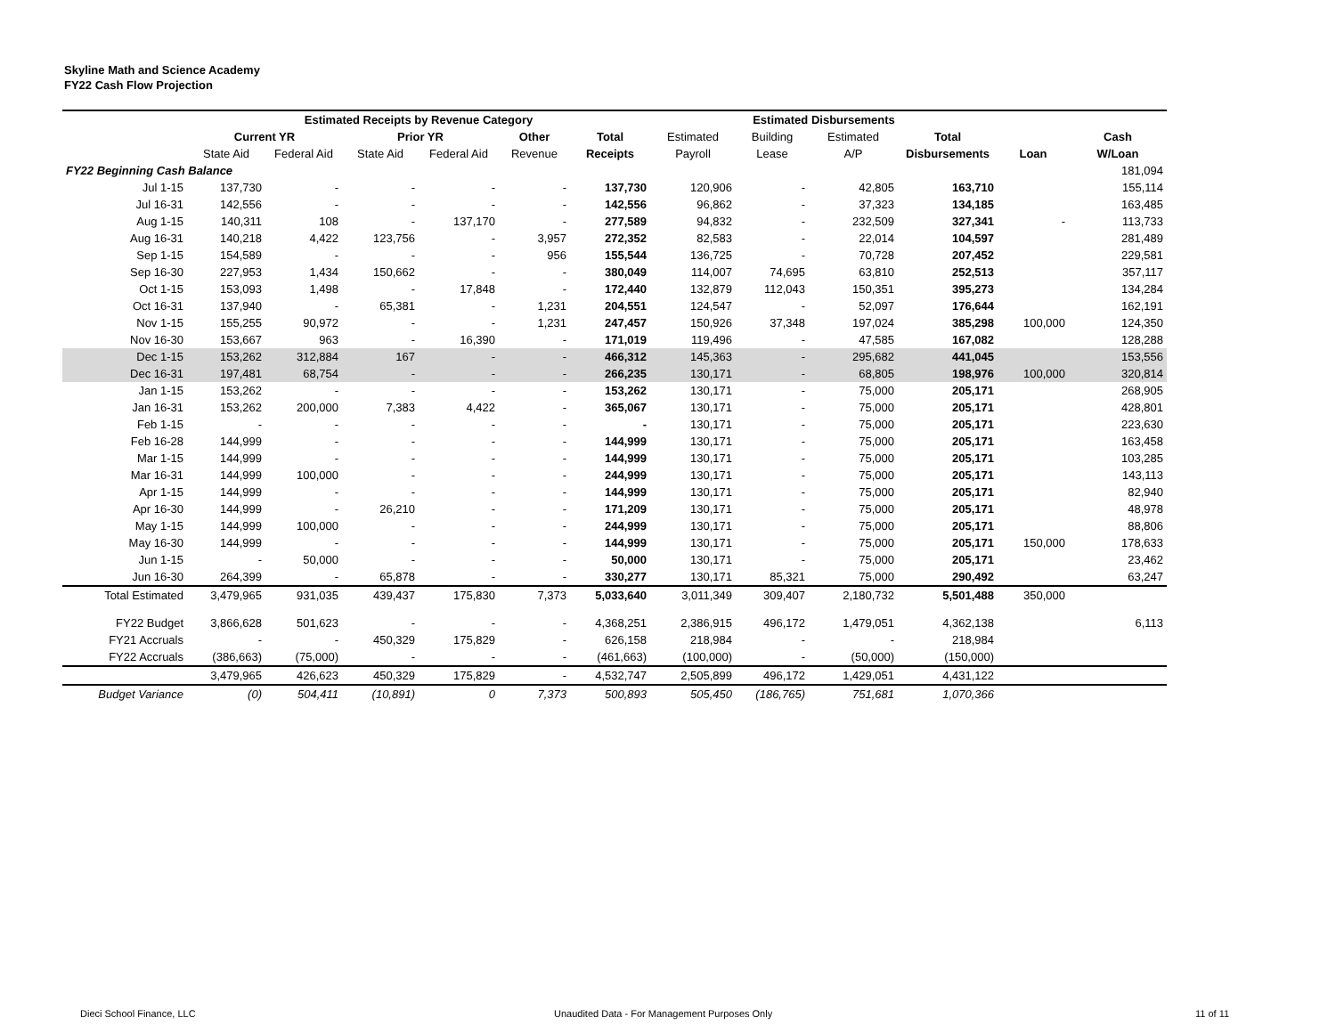Skyline Math and Science Academy
FY22 Cash Flow Projection
| | Estimated Receipts by Revenue Category | | | | | | Estimated Disbursements | | | | | |
| --- | --- | --- | --- | --- | --- | --- | --- | --- | --- | --- | --- | --- |
| | Current YR | | Prior YR | | Other | Total | Estimated | Building | Estimated | Total | | Cash |
| | State Aid | Federal Aid | State Aid | Federal Aid | Revenue | Receipts | Payroll | Lease | A/P | Disbursements | Loan | W/Loan |
| FY22 Beginning Cash Balance | | | | | | | | | | | | 181,094 |
| Jul 1-15 | 137,730 | - | - | - | - | 137,730 | 120,906 | - | 42,805 | 163,710 | | 155,114 |
| Jul 16-31 | 142,556 | - | - | - | - | 142,556 | 96,862 | - | 37,323 | 134,185 | | 163,485 |
| Aug 1-15 | 140,311 | 108 | - | 137,170 | - | 277,589 | 94,832 | - | 232,509 | 327,341 | - | 113,733 |
| Aug 16-31 | 140,218 | 4,422 | 123,756 | - | 3,957 | 272,352 | 82,583 | - | 22,014 | 104,597 | | 281,489 |
| Sep 1-15 | 154,589 | - | - | - | 956 | 155,544 | 136,725 | - | 70,728 | 207,452 | | 229,581 |
| Sep 16-30 | 227,953 | 1,434 | 150,662 | - | - | 380,049 | 114,007 | 74,695 | 63,810 | 252,513 | | 357,117 |
| Oct 1-15 | 153,093 | 1,498 | - | 17,848 | - | 172,440 | 132,879 | 112,043 | 150,351 | 395,273 | | 134,284 |
| Oct 16-31 | 137,940 | - | 65,381 | - | 1,231 | 204,551 | 124,547 | - | 52,097 | 176,644 | | 162,191 |
| Nov 1-15 | 155,255 | 90,972 | - | - | 1,231 | 247,457 | 150,926 | 37,348 | 197,024 | 385,298 | 100,000 | 124,350 |
| Nov 16-30 | 153,667 | 963 | - | 16,390 | - | 171,019 | 119,496 | - | 47,585 | 167,082 | | 128,288 |
| Dec 1-15 | 153,262 | 312,884 | 167 | - | - | 466,312 | 145,363 | - | 295,682 | 441,045 | | 153,556 |
| Dec 16-31 | 197,481 | 68,754 | - | - | - | 266,235 | 130,171 | - | 68,805 | 198,976 | 100,000 | 320,814 |
| Jan 1-15 | 153,262 | - | - | - | - | 153,262 | 130,171 | - | 75,000 | 205,171 | | 268,905 |
| Jan 16-31 | 153,262 | 200,000 | 7,383 | 4,422 | - | 365,067 | 130,171 | - | 75,000 | 205,171 | | 428,801 |
| Feb 1-15 | - | - | - | - | - | - | 130,171 | - | 75,000 | 205,171 | | 223,630 |
| Feb 16-28 | 144,999 | - | - | - | - | 144,999 | 130,171 | - | 75,000 | 205,171 | | 163,458 |
| Mar 1-15 | 144,999 | - | - | - | - | 144,999 | 130,171 | - | 75,000 | 205,171 | | 103,285 |
| Mar 16-31 | 144,999 | 100,000 | - | - | - | 244,999 | 130,171 | - | 75,000 | 205,171 | | 143,113 |
| Apr 1-15 | 144,999 | - | - | - | - | 144,999 | 130,171 | - | 75,000 | 205,171 | | 82,940 |
| Apr 16-30 | 144,999 | - | 26,210 | - | - | 171,209 | 130,171 | - | 75,000 | 205,171 | | 48,978 |
| May 1-15 | 144,999 | 100,000 | - | - | - | 244,999 | 130,171 | - | 75,000 | 205,171 | | 88,806 |
| May 16-30 | 144,999 | - | - | - | - | 144,999 | 130,171 | - | 75,000 | 205,171 | 150,000 | 178,633 |
| Jun 1-15 | - | 50,000 | - | - | - | 50,000 | 130,171 | - | 75,000 | 205,171 | | 23,462 |
| Jun 16-30 | 264,399 | - | 65,878 | - | - | 330,277 | 130,171 | 85,321 | 75,000 | 290,492 | | 63,247 |
| Total Estimated | 3,479,965 | 931,035 | 439,437 | 175,830 | 7,373 | 5,033,640 | 3,011,349 | 309,407 | 2,180,732 | 5,501,488 | 350,000 | |
| FY22 Budget | 3,866,628 | 501,623 | - | - | - | 4,368,251 | 2,386,915 | 496,172 | 1,479,051 | 4,362,138 | | 6,113 |
| FY21 Accruals | - | - | 450,329 | 175,829 | - | 626,158 | 218,984 | - | - | 218,984 | | |
| FY22 Accruals | (386,663) | (75,000) | - | - | - | (461,663) | (100,000) | - | (50,000) | (150,000) | | |
| | 3,479,965 | 426,623 | 450,329 | 175,829 | - | 4,532,747 | 2,505,899 | 496,172 | 1,429,051 | 4,431,122 | | |
| Budget Variance | (0) | 504,411 | (10,891) | 0 | 7,373 | 500,893 | 505,450 | (186,765) | 751,681 | 1,070,366 | | |
Dieci School Finance, LLC
Unaudited Data - For Management Purposes Only
11 of 11